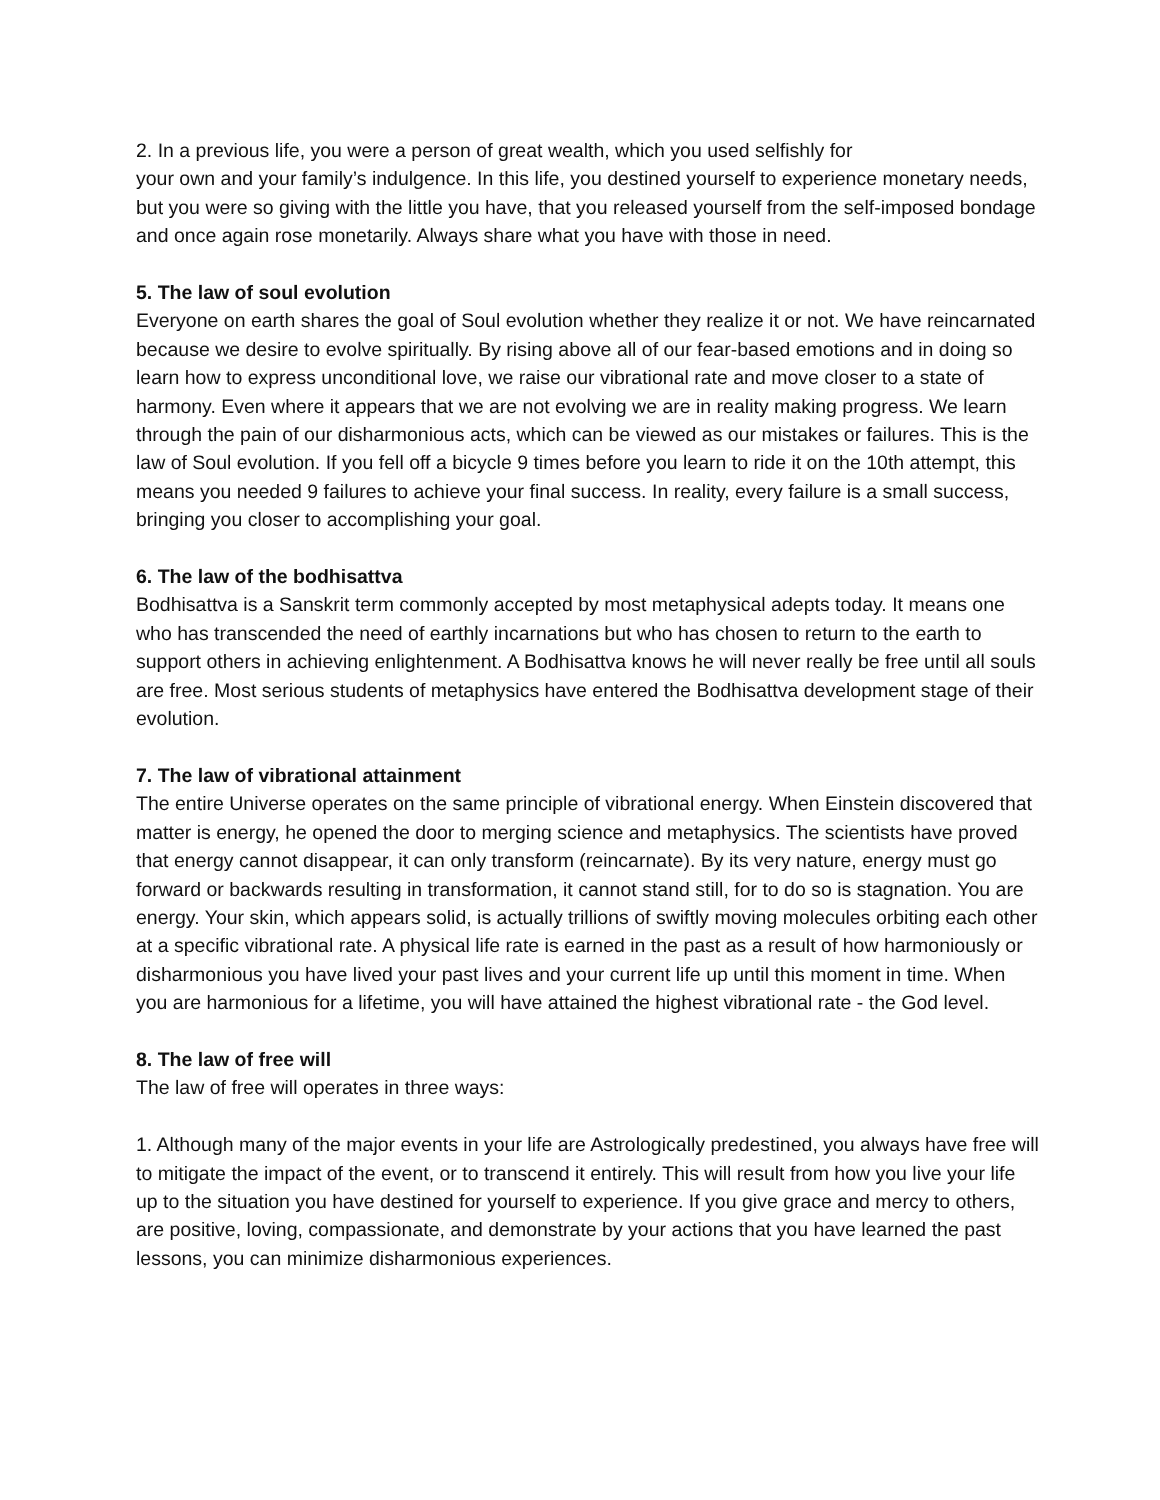2. In a previous life, you were a person of great wealth, which you used selfishly for
your own and your family’s indulgence. In this life, you destined yourself to experience monetary needs, but you were so giving with the little you have, that you released yourself from the self-imposed bondage and once again rose monetarily. Always share what you have with those in need.
5. The law of soul evolution
Everyone on earth shares the goal of Soul evolution whether they realize it or not. We have reincarnated because we desire to evolve spiritually. By rising above all of our fear-based emotions and in doing so learn how to express unconditional love, we raise our vibrational rate and move closer to a state of harmony. Even where it appears that we are not evolving we are in reality making progress. We learn through the pain of our disharmonious acts, which can be viewed as our mistakes or failures. This is the law of Soul evolution. If you fell off a bicycle 9 times before you learn to ride it on the 10th attempt, this means you needed 9 failures to achieve your final success. In reality, every failure is a small success, bringing you closer to accomplishing your goal.
6. The law of the bodhisattva
Bodhisattva is a Sanskrit term commonly accepted by most metaphysical adepts today. It means one who has transcended the need of earthly incarnations but who has chosen to return to the earth to support others in achieving enlightenment. A Bodhisattva knows he will never really be free until all souls are free. Most serious students of metaphysics have entered the Bodhisattva development stage of their evolution.
7. The law of vibrational attainment
The entire Universe operates on the same principle of vibrational energy. When Einstein discovered that matter is energy, he opened the door to merging science and metaphysics. The scientists have proved that energy cannot disappear, it can only transform (reincarnate). By its very nature, energy must go forward or backwards resulting in transformation, it cannot stand still, for to do so is stagnation. You are energy. Your skin, which appears solid, is actually trillions of swiftly moving molecules orbiting each other at a specific vibrational rate. A physical life rate is earned in the past as a result of how harmoniously or disharmonious you have lived your past lives and your current life up until this moment in time. When you are harmonious for a lifetime, you will have attained the highest vibrational rate - the God level.
8. The law of free will
The law of free will operates in three ways:
1. Although many of the major events in your life are Astrologically predestined, you always have free will to mitigate the impact of the event, or to transcend it entirely. This will result from how you live your life up to the situation you have destined for yourself to experience. If you give grace and mercy to others, are positive, loving, compassionate, and demonstrate by your actions that you have learned the past lessons, you can minimize disharmonious experiences.